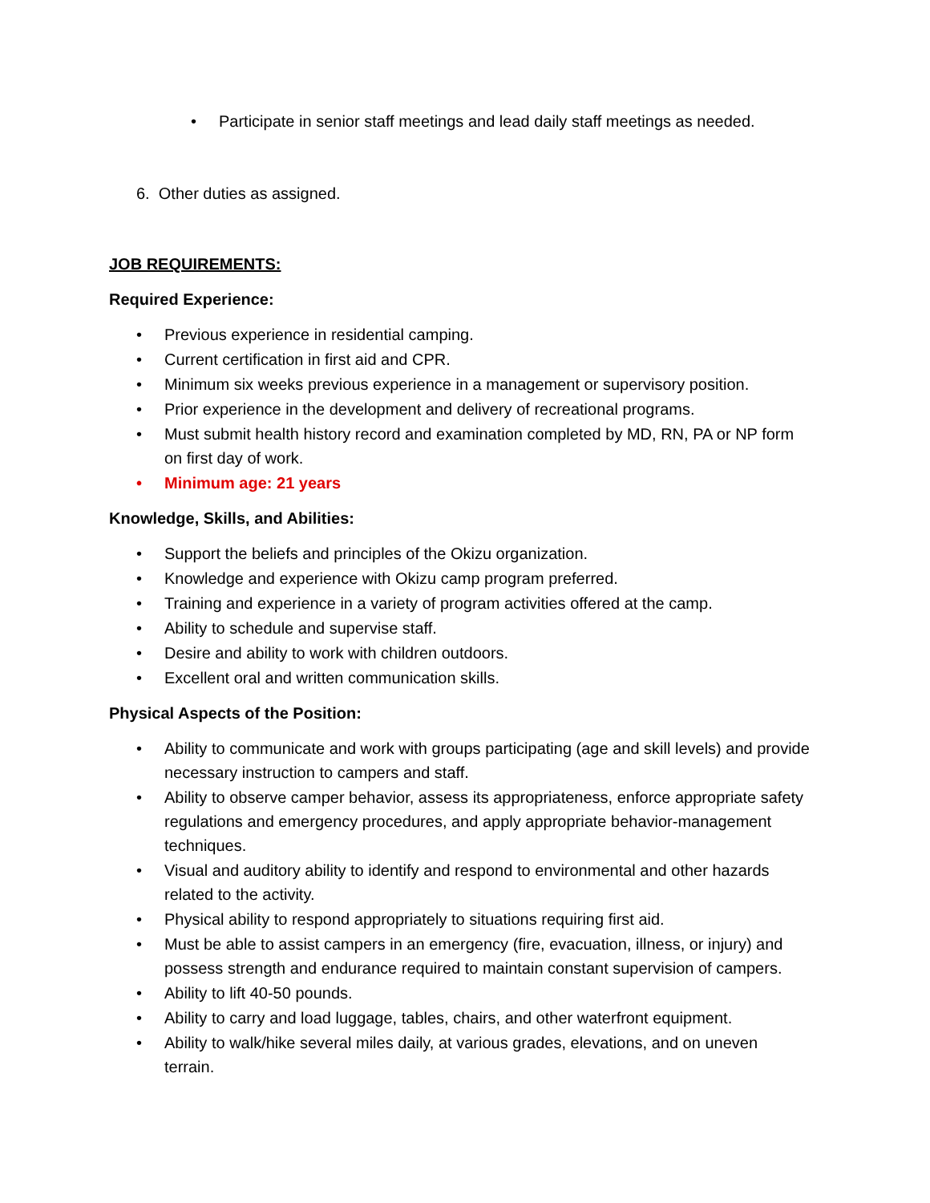• Participate in senior staff meetings and lead daily staff meetings as needed.
6. Other duties as assigned.
JOB REQUIREMENTS:
Required Experience:
• Previous experience in residential camping.
• Current certification in first aid and CPR.
• Minimum six weeks previous experience in a management or supervisory position.
• Prior experience in the development and delivery of recreational programs.
• Must submit health history record and examination completed by MD, RN, PA or NP form on first day of work.
• Minimum age: 21 years
Knowledge, Skills, and Abilities:
• Support the beliefs and principles of the Okizu organization.
• Knowledge and experience with Okizu camp program preferred.
• Training and experience in a variety of program activities offered at the camp.
• Ability to schedule and supervise staff.
• Desire and ability to work with children outdoors.
• Excellent oral and written communication skills.
Physical Aspects of the Position:
• Ability to communicate and work with groups participating (age and skill levels) and provide necessary instruction to campers and staff.
• Ability to observe camper behavior, assess its appropriateness, enforce appropriate safety regulations and emergency procedures, and apply appropriate behavior-management techniques.
• Visual and auditory ability to identify and respond to environmental and other hazards related to the activity.
• Physical ability to respond appropriately to situations requiring first aid.
• Must be able to assist campers in an emergency (fire, evacuation, illness, or injury) and possess strength and endurance required to maintain constant supervision of campers.
• Ability to lift 40-50 pounds.
• Ability to carry and load luggage, tables, chairs, and other waterfront equipment.
• Ability to walk/hike several miles daily, at various grades, elevations, and on uneven terrain.